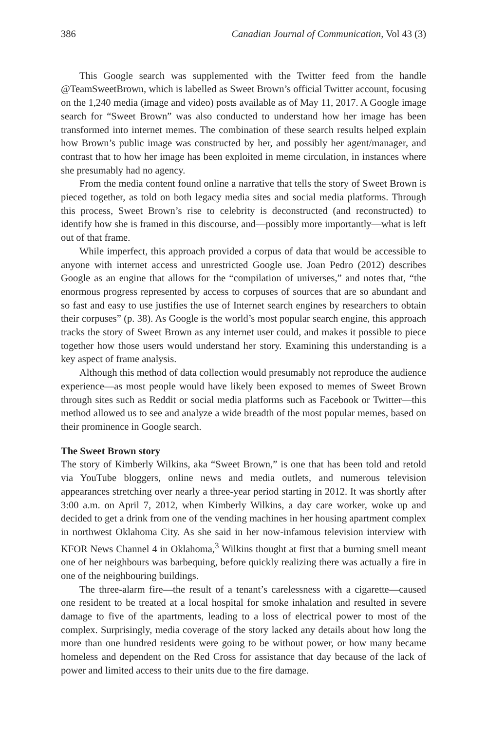386 Canadian Journal of Communication, Vol 43 (3)
This Google search was supplemented with the Twitter feed from the handle @TeamSweetBrown, which is labelled as Sweet Brown’s official Twitter account, focusing on the 1,240 media (image and video) posts available as of May 11, 2017. A Google image search for “Sweet Brown” was also conducted to understand how her image has been transformed into internet memes. The combination of these search results helped explain how Brown’s public image was constructed by her, and possibly her agent/manager, and contrast that to how her image has been exploited in meme circulation, in instances where she presumably had no agency.
From the media content found online a narrative that tells the story of Sweet Brown is pieced together, as told on both legacy media sites and social media platforms. Through this process, Sweet Brown’s rise to celebrity is deconstructed (and reconstructed) to identify how she is framed in this discourse, and—possibly more importantly—what is left out of that frame.
While imperfect, this approach provided a corpus of data that would be accessible to anyone with internet access and unrestricted Google use. Joan Pedro (2012) describes Google as an engine that allows for the “compilation of universes,” and notes that, “the enormous progress represented by access to corpuses of sources that are so abundant and so fast and easy to use justifies the use of Internet search engines by researchers to obtain their corpuses” (p. 38). As Google is the world’s most popular search engine, this approach tracks the story of Sweet Brown as any internet user could, and makes it possible to piece together how those users would understand her story. Examining this understanding is a key aspect of frame analysis.
Although this method of data collection would presumably not reproduce the audience experience—as most people would have likely been exposed to memes of Sweet Brown through sites such as Reddit or social media platforms such as Facebook or Twitter—this method allowed us to see and analyze a wide breadth of the most popular memes, based on their prominence in Google search.
The Sweet Brown story
The story of Kimberly Wilkins, aka “Sweet Brown,” is one that has been told and retold via YouTube bloggers, online news and media outlets, and numerous television appearances stretching over nearly a three-year period starting in 2012. It was shortly after 3:00 a.m. on April 7, 2012, when Kimberly Wilkins, a day care worker, woke up and decided to get a drink from one of the vending machines in her housing apartment complex in northwest Oklahoma City. As she said in her now-infamous television interview with KFOR News Channel 4 in Oklahoma,<sup>3</sup> Wilkins thought at first that a burning smell meant one of her neighbours was barbequing, before quickly realizing there was actually a fire in one of the neighbouring buildings.
The three-alarm fire—the result of a tenant’s carelessness with a cigarette—caused one resident to be treated at a local hospital for smoke inhalation and resulted in severe damage to five of the apartments, leading to a loss of electrical power to most of the complex. Surprisingly, media coverage of the story lacked any details about how long the more than one hundred residents were going to be without power, or how many became homeless and dependent on the Red Cross for assistance that day because of the lack of power and limited access to their units due to the fire damage.